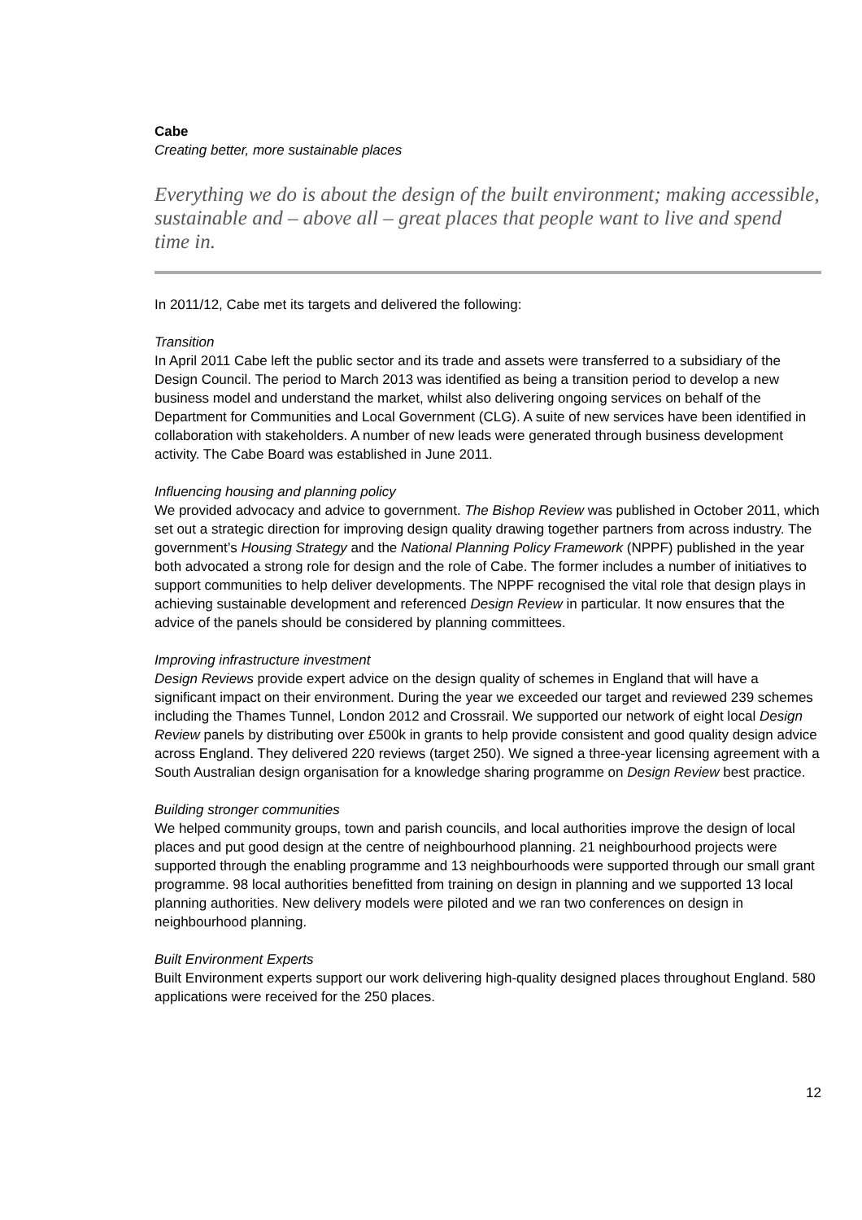Cabe
Creating better, more sustainable places
Everything we do is about the design of the built environment; making accessible, sustainable and – above all – great places that people want to live and spend time in.
In 2011/12, Cabe met its targets and delivered the following:
Transition
In April 2011 Cabe left the public sector and its trade and assets were transferred to a subsidiary of the Design Council. The period to March 2013 was identified as being a transition period to develop a new business model and understand the market, whilst also delivering ongoing services on behalf of the Department for Communities and Local Government (CLG). A suite of new services have been identified in collaboration with stakeholders. A number of new leads were generated through business development activity. The Cabe Board was established in June 2011.
Influencing housing and planning policy
We provided advocacy and advice to government. The Bishop Review was published in October 2011, which set out a strategic direction for improving design quality drawing together partners from across industry. The government’s Housing Strategy and the National Planning Policy Framework (NPPF) published in the year both advocated a strong role for design and the role of Cabe. The former includes a number of initiatives to support communities to help deliver developments. The NPPF recognised the vital role that design plays in achieving sustainable development and referenced Design Review in particular. It now ensures that the advice of the panels should be considered by planning committees.
Improving infrastructure investment
Design Reviews provide expert advice on the design quality of schemes in England that will have a significant impact on their environment. During the year we exceeded our target and reviewed 239 schemes including the Thames Tunnel, London 2012 and Crossrail. We supported our network of eight local Design Review panels by distributing over £500k in grants to help provide consistent and good quality design advice across England. They delivered 220 reviews (target 250). We signed a three-year licensing agreement with a South Australian design organisation for a knowledge sharing programme on Design Review best practice.
Building stronger communities
We helped community groups, town and parish councils, and local authorities improve the design of local places and put good design at the centre of neighbourhood planning. 21 neighbourhood projects were supported through the enabling programme and 13 neighbourhoods were supported through our small grant programme. 98 local authorities benefitted from training on design in planning and we supported 13 local planning authorities. New delivery models were piloted and we ran two conferences on design in neighbourhood planning.
Built Environment Experts
Built Environment experts support our work delivering high-quality designed places throughout England. 580 applications were received for the 250 places.
12